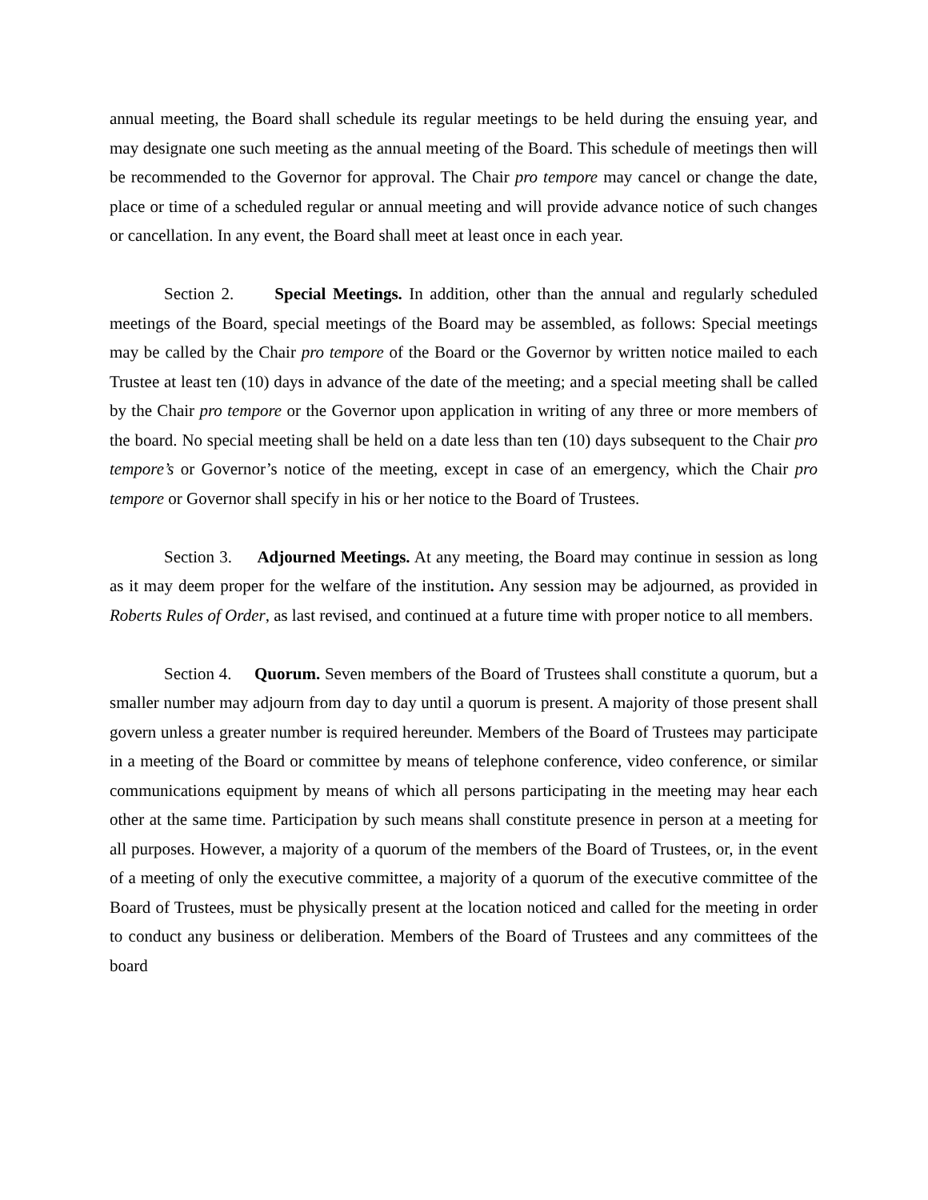annual meeting, the Board shall schedule its regular meetings to be held during the ensuing year, and may designate one such meeting as the annual meeting of the Board. This schedule of meetings then will be recommended to the Governor for approval. The Chair pro tempore may cancel or change the date, place or time of a scheduled regular or annual meeting and will provide advance notice of such changes or cancellation. In any event, the Board shall meet at least once in each year.
Section 2. Special Meetings. In addition, other than the annual and regularly scheduled meetings of the Board, special meetings of the Board may be assembled, as follows: Special meetings may be called by the Chair pro tempore of the Board or the Governor by written notice mailed to each Trustee at least ten (10) days in advance of the date of the meeting; and a special meeting shall be called by the Chair pro tempore or the Governor upon application in writing of any three or more members of the board. No special meeting shall be held on a date less than ten (10) days subsequent to the Chair pro tempore’s or Governor’s notice of the meeting, except in case of an emergency, which the Chair pro tempore or Governor shall specify in his or her notice to the Board of Trustees.
Section 3. Adjourned Meetings. At any meeting, the Board may continue in session as long as it may deem proper for the welfare of the institution. Any session may be adjourned, as provided in Roberts Rules of Order, as last revised, and continued at a future time with proper notice to all members.
Section 4. Quorum. Seven members of the Board of Trustees shall constitute a quorum, but a smaller number may adjourn from day to day until a quorum is present. A majority of those present shall govern unless a greater number is required hereunder. Members of the Board of Trustees may participate in a meeting of the Board or committee by means of telephone conference, video conference, or similar communications equipment by means of which all persons participating in the meeting may hear each other at the same time. Participation by such means shall constitute presence in person at a meeting for all purposes. However, a majority of a quorum of the members of the Board of Trustees, or, in the event of a meeting of only the executive committee, a majority of a quorum of the executive committee of the Board of Trustees, must be physically present at the location noticed and called for the meeting in order to conduct any business or deliberation. Members of the Board of Trustees and any committees of the board